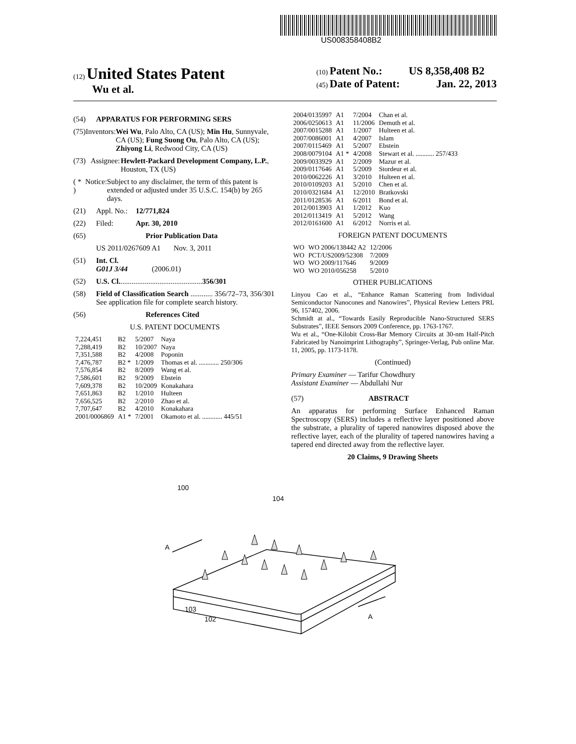US008358408B2
(12) United States Patent
Wu et al.
(10) Patent No.: US 8,358,408 B2
(45) Date of Patent: Jan. 22, 2013
(54) APPARATUS FOR PERFORMING SERS
(75) Inventors: Wei Wu, Palo Alto, CA (US); Min Hu, Sunnyvale, CA (US); Fung Suong Ou, Palo Alto, CA (US); Zhiyong Li, Redwood City, CA (US)
(73) Assignee: Hewlett-Packard Development Company, L.P., Houston, TX (US)
( * ) Notice: Subject to any disclaimer, the term of this patent is extended or adjusted under 35 U.S.C. 154(b) by 265 days.
(21) Appl. No.: 12/771,824
(22) Filed: Apr. 30, 2010
(65) Prior Publication Data
US 2011/0267609 A1 Nov. 3, 2011
(51) Int. Cl.
G01J 3/44 (2006.01)
(52) U.S. Cl. ............................................ 356/301
(58) Field of Classification Search ............ 356/72–73, 356/301
See application file for complete search history.
(56) References Cited
U.S. PATENT DOCUMENTS
| 7,224,451 | B2 | 5/2007 | Naya |
| 7,288,419 | B2 | 10/2007 | Naya |
| 7,351,588 | B2 | 4/2008 | Poponin |
| 7,476,787 | B2 * | 1/2009 | Thomas et al. ............ 250/306 |
| 7,576,854 | B2 | 8/2009 | Wang et al. |
| 7,586,601 | B2 | 9/2009 | Ebstein |
| 7,609,378 | B2 | 10/2009 | Konakahara |
| 7,651,863 | B2 | 1/2010 | Hulteen |
| 7,656,525 | B2 | 2/2010 | Zhao et al. |
| 7,707,647 | B2 | 4/2010 | Konakahara |
| 2001/0006869 | A1 * | 7/2001 | Okamoto et al. ............ 445/51 |
| 2004/0135997 | A1 | 7/2004 | Chan et al. |
| 2006/0250613 | A1 | 11/2006 | Demuth et al. |
| 2007/0015288 | A1 | 1/2007 | Hulteen et al. |
| 2007/0086001 | A1 | 4/2007 | Islam |
| 2007/0115469 | A1 | 5/2007 | Ebstein |
| 2008/0079104 | A1 * | 4/2008 | Stewart et al. ........... 257/433 |
| 2009/0033929 | A1 | 2/2009 | Mazur et al. |
| 2009/0117646 | A1 | 5/2009 | Stordeur et al. |
| 2010/0062226 | A1 | 3/2010 | Hulteen et al. |
| 2010/0109203 | A1 | 5/2010 | Chen et al. |
| 2010/0321684 | A1 | 12/2010 | Bratkovski |
| 2011/0128536 | A1 | 6/2011 | Bond et al. |
| 2012/0013903 | A1 | 1/2012 | Kuo |
| 2012/0113419 | A1 | 5/2012 | Wang |
| 2012/0161600 | A1 | 6/2012 | Norris et al. |
FOREIGN PATENT DOCUMENTS
| WO | WO 2006/138442 A2 | 12/2006 |
| WO | PCT/US2009/52308 | 7/2009 |
| WO | WO 2009/117646 | 9/2009 |
| WO | WO 2010/056258 | 5/2010 |
OTHER PUBLICATIONS
Linyou Cao et al., “Enhance Raman Scattering from Individual Semiconductor Nanocones and Nanowires”, Physical Review Letters PRL 96, 157402, 2006.
Schmidt at al., “Towards Easily Reproducible Nano-Structured SERS Substrates”, IEEE Sensors 2009 Conference, pp. 1763-1767.
Wu et al., “One-Kilobit Cross-Bar Memory Circuits at 30-nm Half-Pitch Fabricated by Nanoimprint Lithography”, Springer-Verlag, Pub online Mar. 11, 2005, pp. 1173-1178.
(Continued)
Primary Examiner — Tarifur Chowdhury
Assistant Examiner — Abdullahi Nur
(57) ABSTRACT
An apparatus for performing Surface Enhanced Raman Spectroscopy (SERS) includes a reflective layer positioned above the substrate, a plurality of tapered nanowires disposed above the reflective layer, each of the plurality of tapered nanowires having a tapered end directed away from the reflective layer.
20 Claims, 9 Drawing Sheets
100
104
A
A
103
102